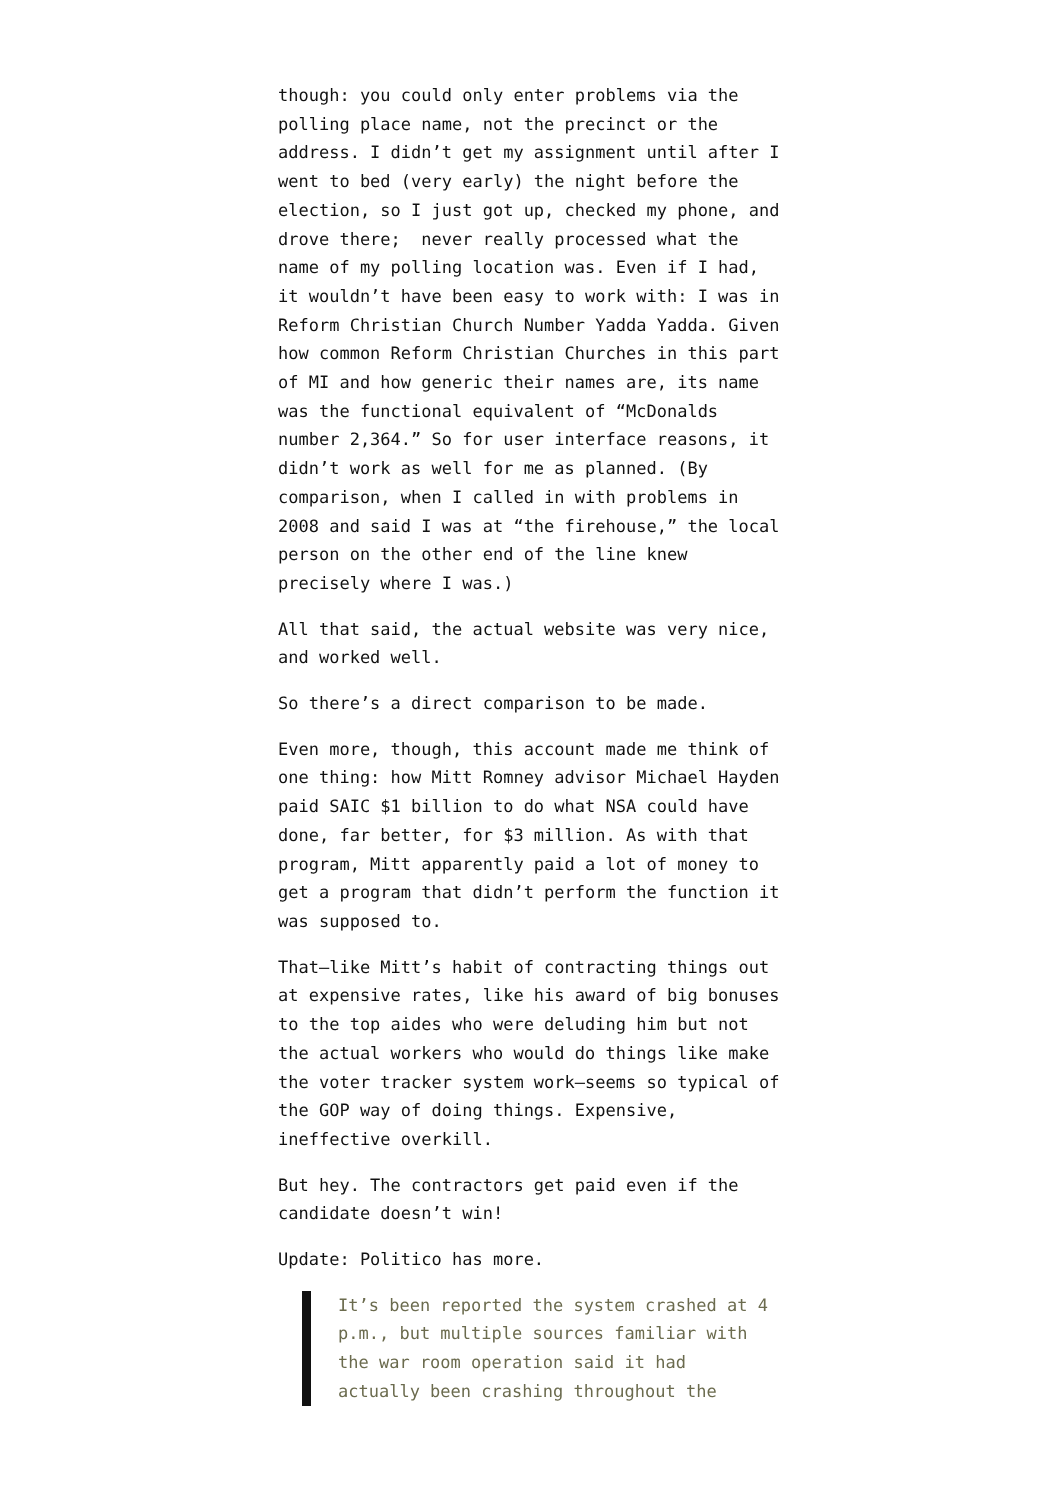though: you could only enter problems via the polling place name, not the precinct or the address. I didn’t get my assignment until after I went to bed (very early) the night before the election, so I just got up, checked my phone, and drove there; never really processed what the name of my polling location was. Even if I had, it wouldn’t have been easy to work with: I was in Reform Christian Church Number Yadda Yadda. Given how common Reform Christian Churches in this part of MI and how generic their names are, its name was the functional equivalent of “McDonalds number 2,364.” So for user interface reasons, it didn’t work as well for me as planned. (By comparison, when I called in with problems in 2008 and said I was at “the firehouse,” the local person on the other end of the line knew precisely where I was.)
All that said, the actual website was very nice, and worked well.
So there’s a direct comparison to be made.
Even more, though, this account made me think of one thing: how Mitt Romney advisor Michael Hayden paid SAIC $1 billion to do what NSA could have done, far better, for $3 million. As with that program, Mitt apparently paid a lot of money to get a program that didn’t perform the function it was supposed to.
That—like Mitt’s habit of contracting things out at expensive rates, like his award of big bonuses to the top aides who were deluding him but not the actual workers who would do things like make the voter tracker system work—seems so typical of the GOP way of doing things. Expensive, ineffective overkill.
But hey. The contractors get paid even if the candidate doesn’t win!
Update: Politico has more.
It’s been reported the system crashed at 4 p.m., but multiple sources familiar with the war room operation said it had actually been crashing throughout the